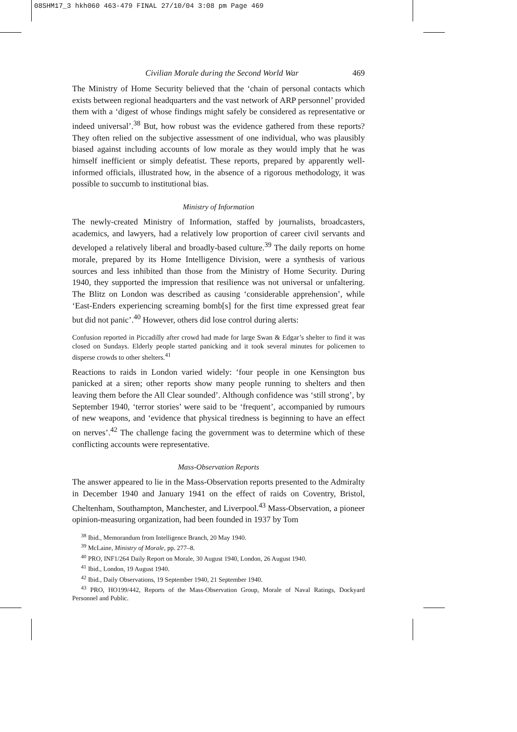08SHM17_3 hkh060 463-479 FINAL 27/10/04 3:08 pm Page 469
Civilian Morale during the Second World War 469
The Ministry of Home Security believed that the ‘chain of personal contacts which exists between regional headquarters and the vast network of ARP personnel’ provided them with a ‘digest of whose findings might safely be considered as representative or indeed universal’.<sup>38</sup> But, how robust was the evidence gathered from these reports? They often relied on the subjective assessment of one individual, who was plausibly biased against including accounts of low morale as they would imply that he was himself inefficient or simply defeatist. These reports, prepared by apparently well-informed officials, illustrated how, in the absence of a rigorous methodology, it was possible to succumb to institutional bias.
Ministry of Information
The newly-created Ministry of Information, staffed by journalists, broadcasters, academics, and lawyers, had a relatively low proportion of career civil servants and developed a relatively liberal and broadly-based culture.<sup>39</sup> The daily reports on home morale, prepared by its Home Intelligence Division, were a synthesis of various sources and less inhibited than those from the Ministry of Home Security. During 1940, they supported the impression that resilience was not universal or unfaltering. The Blitz on London was described as causing ‘considerable apprehension’, while ‘East-Enders experiencing screaming bomb[s] for the first time expressed great fear but did not panic’.<sup>40</sup> However, others did lose control during alerts:
Confusion reported in Piccadilly after crowd had made for large Swan & Edgar’s shelter to find it was closed on Sundays. Elderly people started panicking and it took several minutes for policemen to disperse crowds to other shelters.<sup>41</sup>
Reactions to raids in London varied widely: ‘four people in one Kensington bus panicked at a siren; other reports show many people running to shelters and then leaving them before the All Clear sounded’. Although confidence was ‘still strong’, by September 1940, ‘terror stories’ were said to be ‘frequent’, accompanied by rumours of new weapons, and ‘evidence that physical tiredness is beginning to have an effect on nerves’.<sup>42</sup> The challenge facing the government was to determine which of these conflicting accounts were representative.
Mass-Observation Reports
The answer appeared to lie in the Mass-Observation reports presented to the Admiralty in December 1940 and January 1941 on the effect of raids on Coventry, Bristol, Cheltenham, Southampton, Manchester, and Liverpool.<sup>43</sup> Mass-Observation, a pioneer opinion-measuring organization, had been founded in 1937 by Tom
<sup>38</sup> Ibid., Memorandum from Intelligence Branch, 20 May 1940.
<sup>39</sup> McLaine, Ministry of Morale, pp. 277–8.
<sup>40</sup> PRO, INF1/264 Daily Report on Morale, 30 August 1940, London, 26 August 1940.
<sup>41</sup> Ibid., London, 19 August 1940.
<sup>42</sup> Ibid., Daily Observations, 19 September 1940, 21 September 1940.
<sup>43</sup> PRO, HO199/442, Reports of the Mass-Observation Group, Morale of Naval Ratings, Dockyard Personnel and Public.